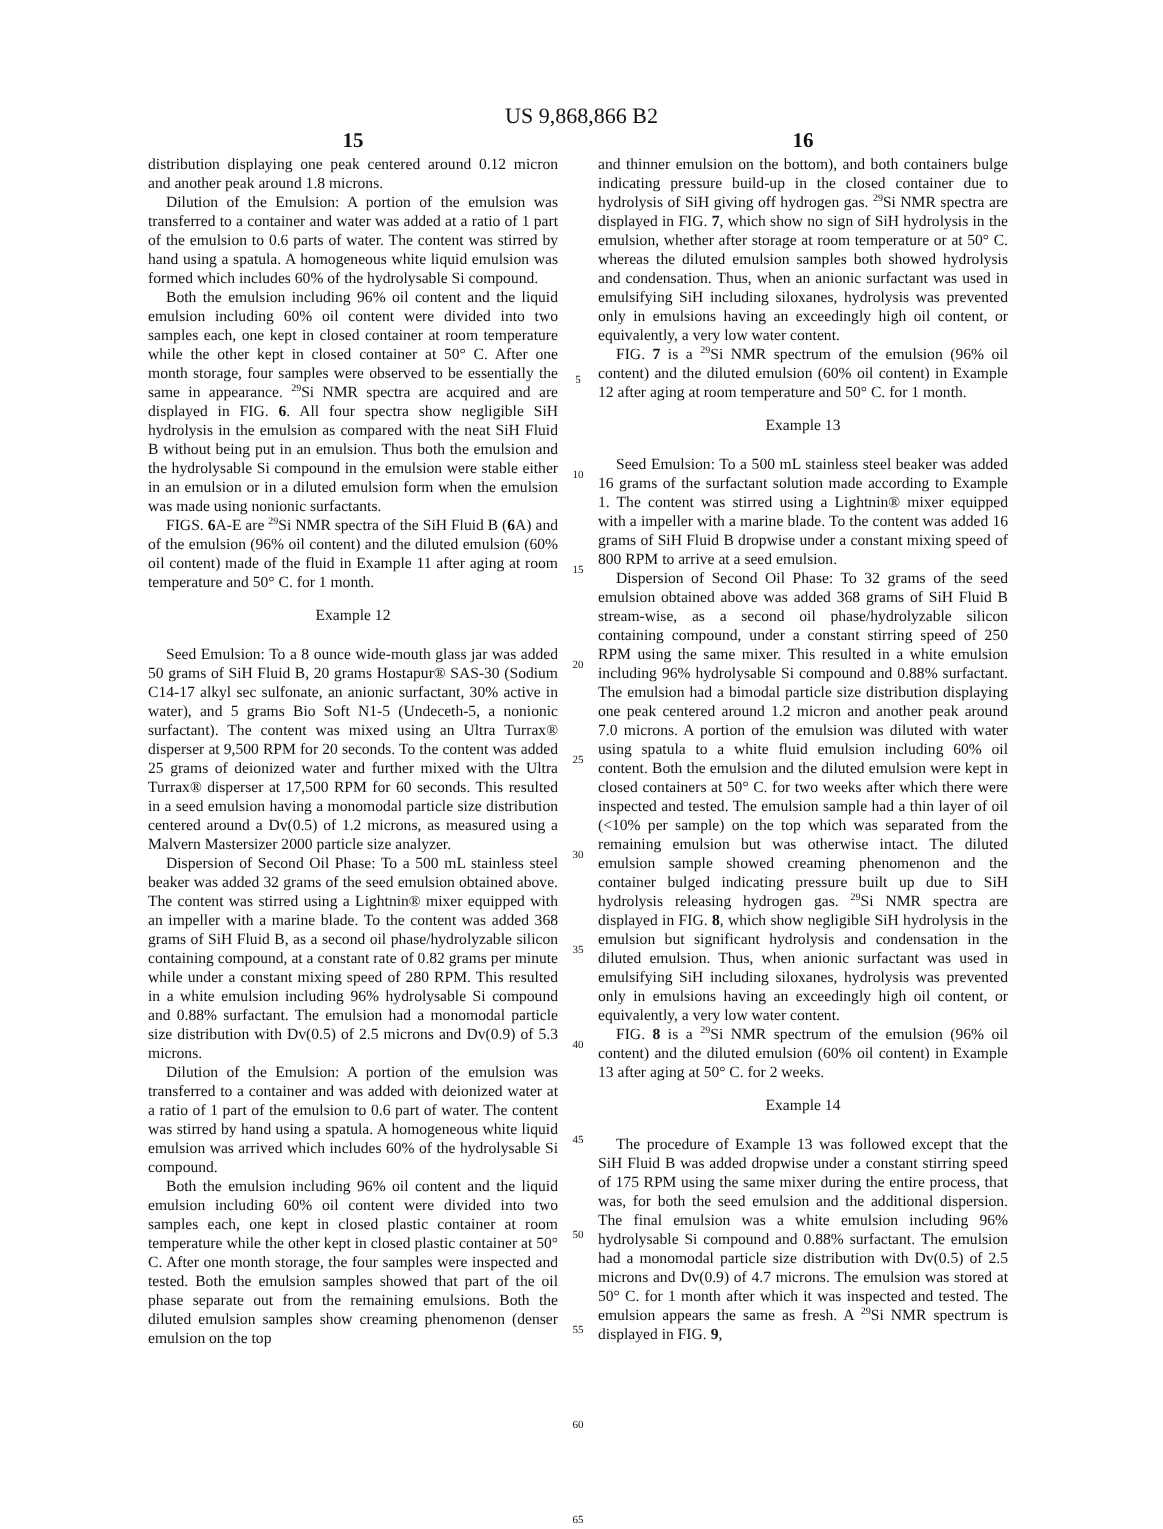US 9,868,866 B2
15
distribution displaying one peak centered around 0.12 micron and another peak around 1.8 microns.
Dilution of the Emulsion: A portion of the emulsion was transferred to a container and water was added at a ratio of 1 part of the emulsion to 0.6 parts of water. The content was stirred by hand using a spatula. A homogeneous white liquid emulsion was formed which includes 60% of the hydrolysable Si compound.
Both the emulsion including 96% oil content and the liquid emulsion including 60% oil content were divided into two samples each, one kept in closed container at room temperature while the other kept in closed container at 50° C. After one month storage, four samples were observed to be essentially the same in appearance. <sup>29</sup>Si NMR spectra are acquired and are displayed in FIG. 6. All four spectra show negligible SiH hydrolysis in the emulsion as compared with the neat SiH Fluid B without being put in an emulsion. Thus both the emulsion and the hydrolysable Si compound in the emulsion were stable either in an emulsion or in a diluted emulsion form when the emulsion was made using nonionic surfactants.
FIGS. 6 A-E are <sup>29</sup>Si NMR spectra of the SiH Fluid B (6 A) and of the emulsion (96% oil content) and the diluted emulsion (60% oil content) made of the fluid in Example 11 after aging at room temperature and 50° C. for 1 month.
Example 12
Seed Emulsion: To a 8 ounce wide-mouth glass jar was added 50 grams of SiH Fluid B, 20 grams Hostapur® SAS-30 (Sodium C14-17 alkyl sec sulfonate, an anionic surfactant, 30% active in water), and 5 grams Bio Soft N1-5 (Undeceth-5, a nonionic surfactant). The content was mixed using an Ultra Turrax® disperser at 9,500 RPM for 20 seconds. To the content was added 25 grams of deionized water and further mixed with the Ultra Turrax® disperser at 17,500 RPM for 60 seconds. This resulted in a seed emulsion having a monomodal particle size distribution centered around a Dv(0.5) of 1.2 microns, as measured using a Malvern Mastersizer 2000 particle size analyzer.
Dispersion of Second Oil Phase: To a 500 mL stainless steel beaker was added 32 grams of the seed emulsion obtained above. The content was stirred using a Lightnin® mixer equipped with an impeller with a marine blade. To the content was added 368 grams of SiH Fluid B, as a second oil phase/hydrolyzable silicon containing compound, at a constant rate of 0.82 grams per minute while under a constant mixing speed of 280 RPM. This resulted in a white emulsion including 96% hydrolysable Si compound and 0.88% surfactant. The emulsion had a monomodal particle size distribution with Dv(0.5) of 2.5 microns and Dv(0.9) of 5.3 microns.
Dilution of the Emulsion: A portion of the emulsion was transferred to a container and was added with deionized water at a ratio of 1 part of the emulsion to 0.6 part of water. The content was stirred by hand using a spatula. A homogeneous white liquid emulsion was arrived which includes 60% of the hydrolysable Si compound.
Both the emulsion including 96% oil content and the liquid emulsion including 60% oil content were divided into two samples each, one kept in closed plastic container at room temperature while the other kept in closed plastic container at 50° C. After one month storage, the four samples were inspected and tested. Both the emulsion samples showed that part of the oil phase separate out from the remaining emulsions. Both the diluted emulsion samples show creaming phenomenon (denser emulsion on the top
5
10
15
20
25
30
35
40
45
50
55
60
65
16
and thinner emulsion on the bottom), and both containers bulge indicating pressure build-up in the closed container due to hydrolysis of SiH giving off hydrogen gas. <sup>29</sup>Si NMR spectra are displayed in FIG. 7, which show no sign of SiH hydrolysis in the emulsion, whether after storage at room temperature or at 50° C. whereas the diluted emulsion samples both showed hydrolysis and condensation. Thus, when an anionic surfactant was used in emulsifying SiH including siloxanes, hydrolysis was prevented only in emulsions having an exceedingly high oil content, or equivalently, a very low water content.
FIG. 7 is a <sup>29</sup>Si NMR spectrum of the emulsion (96% oil content) and the diluted emulsion (60% oil content) in Example 12 after aging at room temperature and 50° C. for 1 month.
Example 13
Seed Emulsion: To a 500 mL stainless steel beaker was added 16 grams of the surfactant solution made according to Example 1. The content was stirred using a Lightnin® mixer equipped with a impeller with a marine blade. To the content was added 16 grams of SiH Fluid B dropwise under a constant mixing speed of 800 RPM to arrive at a seed emulsion.
Dispersion of Second Oil Phase: To 32 grams of the seed emulsion obtained above was added 368 grams of SiH Fluid B stream-wise, as a second oil phase/hydrolyzable silicon containing compound, under a constant stirring speed of 250 RPM using the same mixer. This resulted in a white emulsion including 96% hydrolysable Si compound and 0.88% surfactant. The emulsion had a bimodal particle size distribution displaying one peak centered around 1.2 micron and another peak around 7.0 microns. A portion of the emulsion was diluted with water using spatula to a white fluid emulsion including 60% oil content. Both the emulsion and the diluted emulsion were kept in closed containers at 50° C. for two weeks after which there were inspected and tested. The emulsion sample had a thin layer of oil (<10% per sample) on the top which was separated from the remaining emulsion but was otherwise intact. The diluted emulsion sample showed creaming phenomenon and the container bulged indicating pressure built up due to SiH hydrolysis releasing hydrogen gas. <sup>29</sup>Si NMR spectra are displayed in FIG. 8, which show negligible SiH hydrolysis in the emulsion but significant hydrolysis and condensation in the diluted emulsion. Thus, when anionic surfactant was used in emulsifying SiH including siloxanes, hydrolysis was prevented only in emulsions having an exceedingly high oil content, or equivalently, a very low water content.
FIG. 8 is a <sup>29</sup>Si NMR spectrum of the emulsion (96% oil content) and the diluted emulsion (60% oil content) in Example 13 after aging at 50° C. for 2 weeks.
Example 14
The procedure of Example 13 was followed except that the SiH Fluid B was added dropwise under a constant stirring speed of 175 RPM using the same mixer during the entire process, that was, for both the seed emulsion and the additional dispersion. The final emulsion was a white emulsion including 96% hydrolysable Si compound and 0.88% surfactant. The emulsion had a monomodal particle size distribution with Dv(0.5) of 2.5 microns and Dv(0.9) of 4.7 microns. The emulsion was stored at 50° C. for 1 month after which it was inspected and tested. The emulsion appears the same as fresh. A <sup>29</sup>Si NMR spectrum is displayed in FIG. 9,